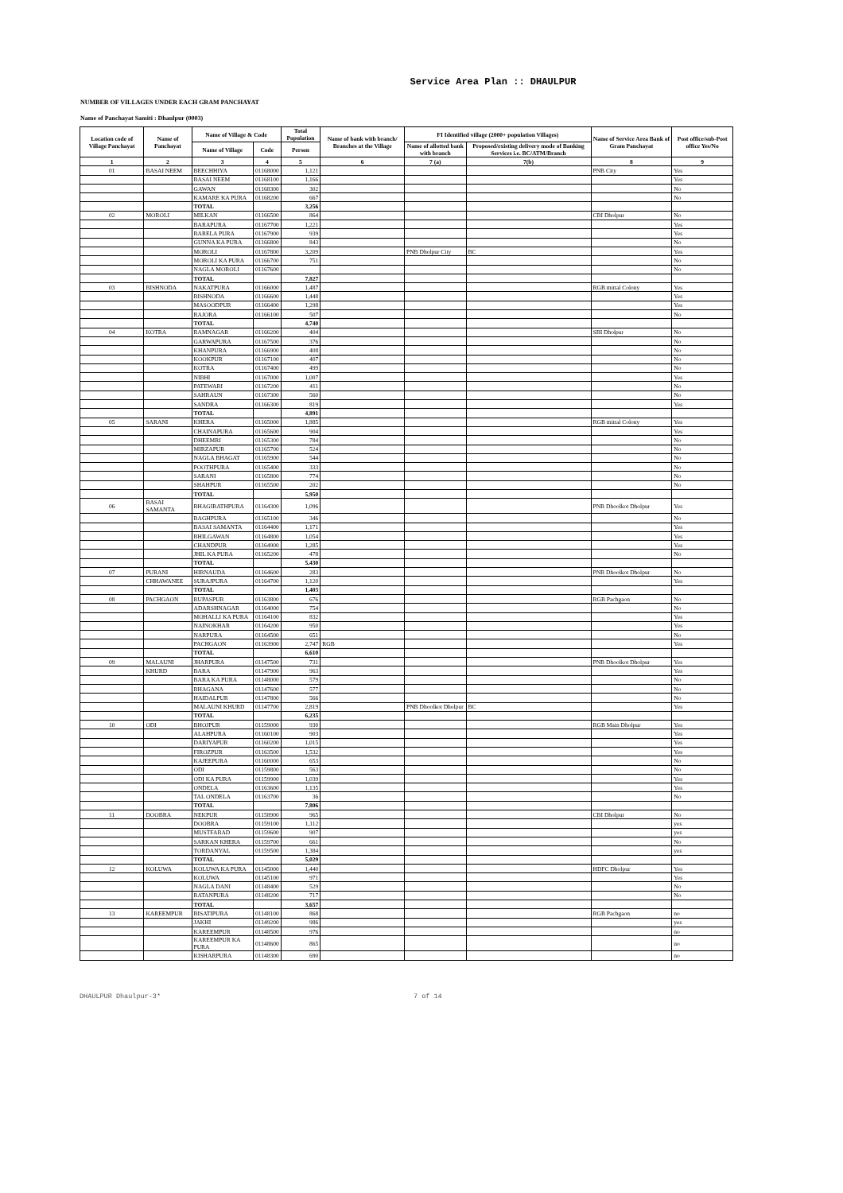Service Area Plan :: DHAULPUR
NUMBER OF VILLAGES UNDER EACH GRAM PANCHAYAT
Name of Panchayat Samiti : Dhaulpur (0003)
| Location code of Village Panchayat | Name of Panchayat | Name of Village & Code | | Total Population | Name of bank with branch/ Branches at the Village | FI Identified village (2000+ population Villages) | | Name of Service Area Bank of Gram Panchayat | Post office/sub-Post office Yes/No |
| --- | --- | --- | --- | --- | --- | --- | --- | --- | --- |
| | | Name of Village | Code | Person | | Name of allotted bank with branch | Proposed/existing delivery mode of Banking Services i.e. BC/ATM/Branch | | |
| 1 | 2 | 3 | 4 | 5 | 6 | 7 (a) | 7(b) | 8 | 9 |
| 01 | BASAI NEEM | BEECHHIYA | 01168000 | 1,121 | | | | PNB City | Yes |
| | | BASAI NEEM | 01168100 | 1,166 | | | | | Yes |
| | | GAWAN | 01168300 | 302 | | | | | No |
| | | KAMARE KA PURA | 01168200 | 667 | | | | | No |
| | | TOTAL | | 3,256 | | | | | |
| 02 | MOROLI | MILKAN | 01166500 | 864 | | | | CBI Dholpur | No |
| | | BARAPURA | 01167700 | 1,221 | | | | | Yes |
| | | BARELA PURA | 01167900 | 939 | | | | | Yes |
| | | GUNNA KA PURA | 01166800 | 843 | | | | | No |
| | | MOROLI | 01167800 | 3,209 | | PNB Dholpur City | BC | | Yes |
| | | MOROLI KA PURA | 01166700 | 751 | | | | | No |
| | | NAGLA MOROLI | 01167600 | | | | | | No |
| | | TOTAL | | 7,827 | | | | | |
| 03 | BISHNODA | NAKATPURA | 01166000 | 1,487 | | | | RGB mittal Colony | Yes |
| | | BISHNODA | 01166600 | 1,448 | | | | | Yes |
| | | MASOODPUR | 01166400 | 1,298 | | | | | Yes |
| | | RAJORA | 01166100 | 507 | | | | | No |
| | | TOTAL | | 4,740 | | | | | |
| 04 | KOTRA | RAMNAGAR | 01166200 | 404 | | | | SBI Dholpur | No |
| | | GARWAPURA | 01167500 | 376 | | | | | No |
| | | KHANPURA | 01166900 | 408 | | | | | No |
| | | KOOKPUR | 01167100 | 407 | | | | | No |
| | | KOTRA | 01167400 | 499 | | | | | No |
| | | NIBHI | 01167000 | 1,007 | | | | | Yes |
| | | PATEWARI | 01167200 | 411 | | | | | No |
| | | SAHRAUN | 01167300 | 560 | | | | | No |
| | | SANDRA | 01166300 | 819 | | | | | Yes |
| | | TOTAL | | 4,891 | | | | | |
| 05 | SARANI | KHERA | 01165000 | 1,885 | | | | RGB mittal Colony | Yes |
| | | CHAINAPURA | 01165600 | 904 | | | | | Yes |
| | | DHEEMRI | 01165300 | 784 | | | | | No |
| | | MIRZAPUR | 01165700 | 524 | | | | | No |
| | | NAGLA BHAGAT | 01165900 | 544 | | | | | No |
| | | POOTHPURA | 01165400 | 333 | | | | | No |
| | | SARANI | 01165800 | 774 | | | | | No |
| | | SHAHPUR | 01165500 | 202 | | | | | No |
| | | TOTAL | | 5,950 | | | | | |
| 06 | BASAI SAMANTA | BHAGIRATHPURA | 01164300 | 1,096 | | | | PNB Dhoolkot Dholpur | Yes |
| | | BAGHPURA | 01165100 | 346 | | | | | No |
| | | BASAI SAMANTA | 01164400 | 1,171 | | | | | Yes |
| | | BHILGAWAN | 01164800 | 1,054 | | | | | Yes |
| | | CHANDPUR | 01164900 | 1,285 | | | | | Yes |
| | | JHIL KA PURA | 01165200 | 478 | | | | | No |
| | | TOTAL | | 5,430 | | | | | |
| 07 | PURANI | HIRNAUDA | 01164600 | 283 | | | | PNB Dhoolkot Dholpur | No |
| | CHHAWANEE | SURAJPURA | 01164700 | 1,120 | | | | | Yes |
| | | TOTAL | | 1,403 | | | | | |
| 08 | PACHGAON | RUPASPUR | 01163800 | 676 | | | | RGB Pachgaon | No |
| | | ADARSHNAGAR | 01164000 | 754 | | | | | No |
| | | MOHALLI KA PURA | 01164100 | 832 | | | | | Yes |
| | | NAINOKHAR | 01164200 | 950 | | | | | Yes |
| | | NARPURA | 01164500 | 651 | | | | | No |
| | | PACHGAON | 01163900 | 2,747 | RGB | | | | Yes |
| | | TOTAL | | 6,610 | | | | | |
| 09 | MALAUNI | JHARPURA | 01147500 | 731 | | | | PNB Dhoolkot Dholpur | Yes |
| | KHURD | BARA | 01147900 | 963 | | | | | Yes |
| | | BARA KA PURA | 01148000 | 579 | | | | | No |
| | | BHAGANA | 01147600 | 577 | | | | | No |
| | | HAIDALPUR | 01147800 | 566 | | | | | No |
| | | MALAUNI KHURD | 01147700 | 2,819 | | PNB Dhoolkot Dholpur | BC | | Yes |
| | | TOTAL | | 6,235 | | | | | |
| 10 | ODI | BHOJPUR | 01159000 | 930 | | | | RGB Main Dholpur | Yes |
| | | ALAHPURA | 01160100 | 903 | | | | | Yes |
| | | DARIYAPUR | 01160200 | 1,015 | | | | | Yes |
| | | FIROZPUR | 01163500 | 1,532 | | | | | Yes |
| | | KAJEEPURA | 01160000 | 653 | | | | | No |
| | | ODI | 01159800 | 563 | | | | | No |
| | | ODI KA PURA | 01159900 | 1,039 | | | | | Yes |
| | | ONDELA | 01163600 | 1,135 | | | | | Yes |
| | | TAL ONDELA | 01163700 | 36 | | | | | No |
| | | TOTAL | | 7,806 | | | | | |
| 11 | DOOBRA | NEKPUR | 01158900 | 965 | | | | CBI Dholpur | No |
| | | DOOBRA | 01159100 | 1,112 | | | | | yes |
| | | MUSTFABAD | 01159600 | 907 | | | | | yes |
| | | SARKAN KHERA | 01159700 | 661 | | | | | No |
| | | TORDANYAL | 01159500 | 1,384 | | | | | yes |
| | | TOTAL | | 5,029 | | | | | |
| 12 | KOLUWA | KOLUWA KA PURA | 01145000 | 1,440 | | | | HDFC Dholpur | Yes |
| | | KOLUWA | 01145100 | 971 | | | | | Yes |
| | | NAGLA DANI | 01148400 | 529 | | | | | No |
| | | RATANPURA | 01148200 | 717 | | | | | No |
| | | TOTAL | | 3,657 | | | | | |
| 13 | KAREEMPUR | BISATIPURA | 01148100 | 868 | | | | RGB Pachgaon | no |
| | | JAKHI | 01149200 | 986 | | | | | yes |
| | | KAREEMPUR | 01148500 | 976 | | | | | no |
| | | KAREEMPUR KA PURA | 01148600 | 865 | | | | | no |
| | | KISHARPURA | 01148300 | 690 | | | | | no |
DHAULPUR Dhaulpur-3* 7 of 14